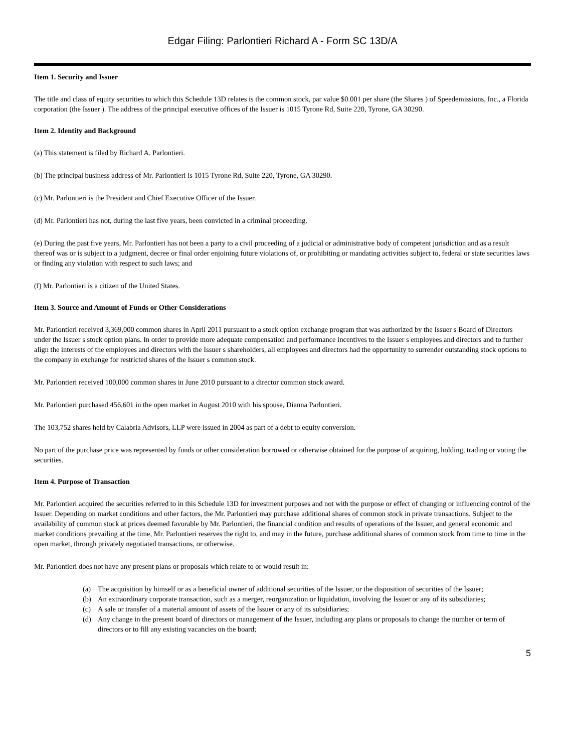Edgar Filing: Parlontieri Richard A - Form SC 13D/A
Item 1. Security and Issuer
The title and class of equity securities to which this Schedule 13D relates is the common stock, par value $0.001 per share (the Shares ) of Speedemissions, Inc., a Florida corporation (the Issuer ). The address of the principal executive offices of the Issuer is 1015 Tyrone Rd, Suite 220, Tyrone, GA 30290.
Item 2. Identity and Background
(a) This statement is filed by Richard A. Parlontieri.
(b) The principal business address of Mr. Parlontieri is 1015 Tyrone Rd, Suite 220, Tyrone, GA 30290.
(c) Mr. Parlontieri is the President and Chief Executive Officer of the Issuer.
(d) Mr. Parlontieri has not, during the last five years, been convicted in a criminal proceeding.
(e) During the past five years, Mr. Parlontieri has not been a party to a civil proceeding of a judicial or administrative body of competent jurisdiction and as a result thereof was or is subject to a judgment, decree or final order enjoining future violations of, or prohibiting or mandating activities subject to, federal or state securities laws or finding any violation with respect to such laws; and
(f) Mr. Parlontieri is a citizen of the United States.
Item 3. Source and Amount of Funds or Other Considerations
Mr. Parlontieri received 3,369,000 common shares in April 2011 pursuant to a stock option exchange program that was authorized by the Issuer s Board of Directors under the Issuer s stock option plans. In order to provide more adequate compensation and performance incentives to the Issuer s employees and directors and to further align the interests of the employees and directors with the Issuer s shareholders, all employees and directors had the opportunity to surrender outstanding stock options to the company in exchange for restricted shares of the Issuer s common stock.
Mr. Parlontieri received 100,000 common shares in June 2010 pursuant to a director common stock award.
Mr. Parlontieri purchased 456,601 in the open market in August 2010 with his spouse, Dianna Parlontieri.
The 103,752 shares held by Calabria Advisors, LLP were issued in 2004 as part of a debt to equity conversion.
No part of the purchase price was represented by funds or other consideration borrowed or otherwise obtained for the purpose of acquiring, holding, trading or voting the securities.
Item 4. Purpose of Transaction
Mr. Parlontieri acquired the securities referred to in this Schedule 13D for investment purposes and not with the purpose or effect of changing or influencing control of the Issuer. Depending on market conditions and other factors, the Mr. Parlontieri may purchase additional shares of common stock in private transactions. Subject to the availability of common stock at prices deemed favorable by Mr. Parlontieri, the financial condition and results of operations of the Issuer, and general economic and market conditions prevailing at the time, Mr. Parlontieri reserves the right to, and may in the future, purchase additional shares of common stock from time to time in the open market, through privately negotiated transactions, or otherwise.
Mr. Parlontieri does not have any present plans or proposals which relate to or would result in:
(a) The acquisition by himself or as a beneficial owner of additional securities of the Issuer, or the disposition of securities of the Issuer;
(b) An extraordinary corporate transaction, such as a merger, reorganization or liquidation, involving the Issuer or any of its subsidiaries;
(c) A sale or transfer of a material amount of assets of the Issuer or any of its subsidiaries;
(d) Any change in the present board of directors or management of the Issuer, including any plans or proposals to change the number or term of directors or to fill any existing vacancies on the board;
5